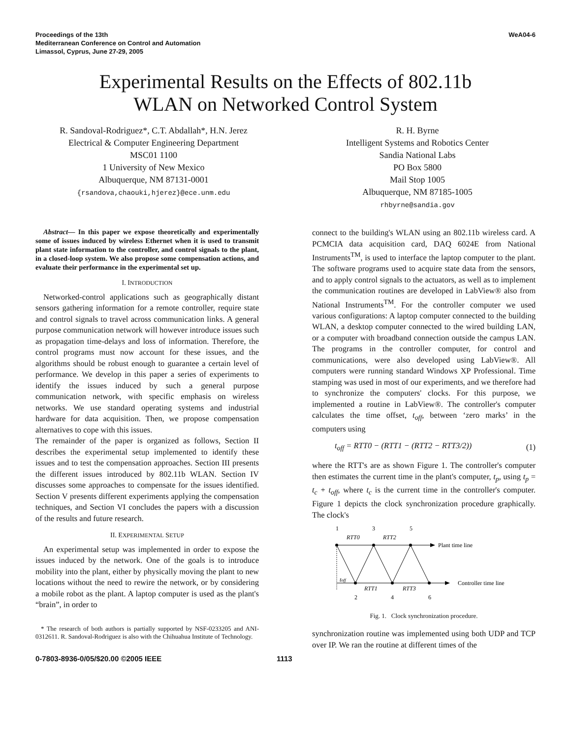Proceedings of the 13th
Mediterranean Conference on Control and Automation
Limassol, Cyprus, June 27-29, 2005
WeA04-6
Experimental Results on the Effects of 802.11b
WLAN on Networked Control System
R. Sandoval-Rodriguez*, C.T. Abdallah*, H.N. Jerez
Electrical & Computer Engineering Department
MSC01 1100
1 University of New Mexico
Albuquerque, NM 87131-0001
{rsandova,chaouki,hjerez}@ece.unm.edu
R. H. Byrne
Intelligent Systems and Robotics Center
Sandia National Labs
PO Box 5800
Mail Stop 1005
Albuquerque, NM 87185-1005
rhbyrne@sandia.gov
Abstract— In this paper we expose theoretically and experimentally some of issues induced by wireless Ethernet when it is used to transmit plant state information to the controller, and control signals to the plant, in a closed-loop system. We also propose some compensation actions, and evaluate their performance in the experimental set up.
I. INTRODUCTION
Networked-control applications such as geographically distant sensors gathering information for a remote controller, require state and control signals to travel across communication links. A general purpose communication network will however introduce issues such as propagation time-delays and loss of information. Therefore, the control programs must now account for these issues, and the algorithms should be robust enough to guarantee a certain level of performance. We develop in this paper a series of experiments to identify the issues induced by such a general purpose communication network, with specific emphasis on wireless networks. We use standard operating systems and industrial hardware for data acquisition. Then, we propose compensation alternatives to cope with this issues.
The remainder of the paper is organized as follows, Section II describes the experimental setup implemented to identify these issues and to test the compensation approaches. Section III presents the different issues introduced by 802.11b WLAN. Section IV discusses some approaches to compensate for the issues identified. Section V presents different experiments applying the compensation techniques, and Section VI concludes the papers with a discussion of the results and future research.
II. EXPERIMENTAL SETUP
An experimental setup was implemented in order to expose the issues induced by the network. One of the goals is to introduce mobility into the plant, either by physically moving the plant to new locations without the need to rewire the network, or by considering a mobile robot as the plant. A laptop computer is used as the plant's “brain”, in order to
* The research of both authors is partially supported by NSF-0233205 and ANI- 0312611. R. Sandoval-Rodriguez is also with the Chihuahua Institute of Technology.
connect to the building's WLAN using an 802.11b wireless card. A PCMCIA data acquisition card, DAQ 6024E from National Instruments<sup>TM</sup>, is used to interface the laptop computer to the plant. The software programs used to acquire state data from the sensors, and to apply control signals to the actuators, as well as to implement the communication routines are developed in LabView® also from National Instruments<sup>TM</sup>. For the controller computer we used various configurations: A laptop computer connected to the building WLAN, a desktop computer connected to the wired building LAN, or a computer with broadband connection outside the campus LAN. The programs in the controller computer, for control and communications, were also developed using LabView®. All computers were running standard Windows XP Professional. Time stamping was used in most of our experiments, and we therefore had to synchronize the computers' clocks. For this purpose, we implemented a routine in LabView®. The controller's computer calculates the time offset, t<sub>off</sub>, between ‘zero marks’ in the computers using
t<sub>off</sub> = RTT0 − (RTT1 − (RTT2 − RTT3/2)) (1)
where the RTT's are as shown Figure 1. The controller's computer then estimates the current time in the plant's computer, t<sub>p</sub>, using t<sub>p</sub> = t<sub>c</sub> + t<sub>off</sub>, where t<sub>c</sub> is the current time in the controller's computer. Figure 1 depicts the clock synchronization procedure graphically. The clock's
1
3
5
RTT0
RTT2
Plant time line
Controller time line
toff
RTT1
RTT3
2
4
6
Fig. 1. Clock synchronization procedure.
synchronization routine was implemented using both UDP and TCP over IP. We ran the routine at different times of the
0-7803-8936-0/05/$20.00 ©2005 IEEE 1113